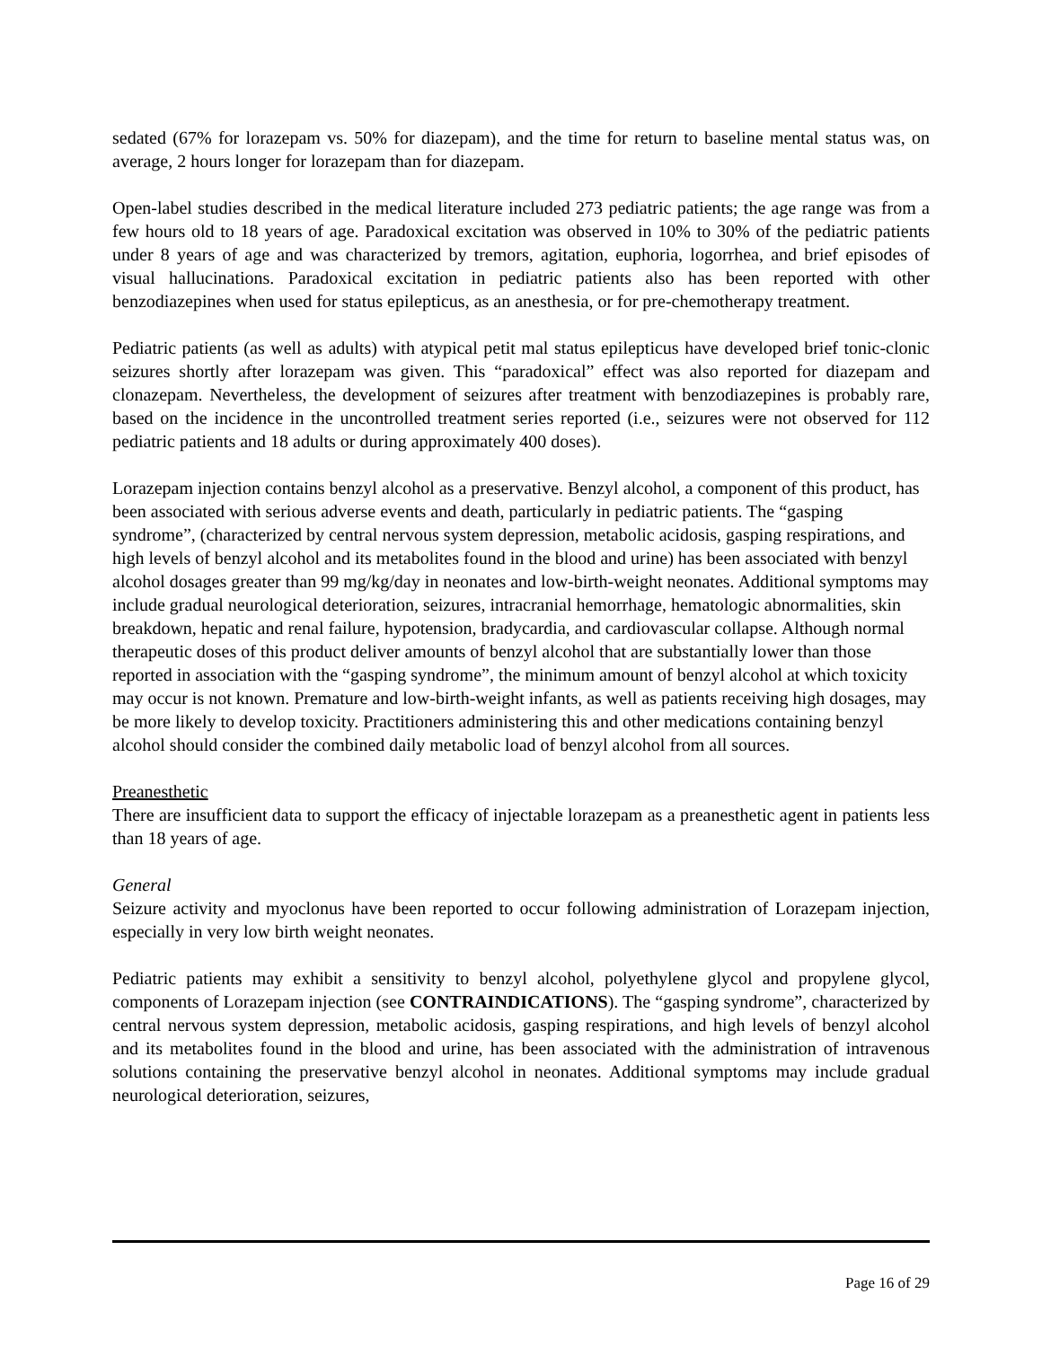sedated (67% for lorazepam vs. 50% for diazepam), and the time for return to baseline mental status was, on average, 2 hours longer for lorazepam than for diazepam.
Open-label studies described in the medical literature included 273 pediatric patients; the age range was from a few hours old to 18 years of age. Paradoxical excitation was observed in 10% to 30% of the pediatric patients under 8 years of age and was characterized by tremors, agitation, euphoria, logorrhea, and brief episodes of visual hallucinations. Paradoxical excitation in pediatric patients also has been reported with other benzodiazepines when used for status epilepticus, as an anesthesia, or for pre-chemotherapy treatment.
Pediatric patients (as well as adults) with atypical petit mal status epilepticus have developed brief tonic-clonic seizures shortly after lorazepam was given. This “paradoxical” effect was also reported for diazepam and clonazepam. Nevertheless, the development of seizures after treatment with benzodiazepines is probably rare, based on the incidence in the uncontrolled treatment series reported (i.e., seizures were not observed for 112 pediatric patients and 18 adults or during approximately 400 doses).
Lorazepam injection contains benzyl alcohol as a preservative. Benzyl alcohol, a component of this product, has been associated with serious adverse events and death, particularly in pediatric patients. The “gasping syndrome”, (characterized by central nervous system depression, metabolic acidosis, gasping respirations, and high levels of benzyl alcohol and its metabolites found in the blood and urine) has been associated with benzyl alcohol dosages greater than 99 mg/kg/day in neonates and low-birth-weight neonates. Additional symptoms may include gradual neurological deterioration, seizures, intracranial hemorrhage, hematologic abnormalities, skin breakdown, hepatic and renal failure, hypotension, bradycardia, and cardiovascular collapse. Although normal therapeutic doses of this product deliver amounts of benzyl alcohol that are substantially lower than those reported in association with the “gasping syndrome”, the minimum amount of benzyl alcohol at which toxicity may occur is not known. Premature and low-birth-weight infants, as well as patients receiving high dosages, may be more likely to develop toxicity. Practitioners administering this and other medications containing benzyl alcohol should consider the combined daily metabolic load of benzyl alcohol from all sources.
Preanesthetic
There are insufficient data to support the efficacy of injectable lorazepam as a preanesthetic agent in patients less than 18 years of age.
General
Seizure activity and myoclonus have been reported to occur following administration of Lorazepam injection, especially in very low birth weight neonates.
Pediatric patients may exhibit a sensitivity to benzyl alcohol, polyethylene glycol and propylene glycol, components of Lorazepam injection (see CONTRAINDICATIONS). The “gasping syndrome”, characterized by central nervous system depression, metabolic acidosis, gasping respirations, and high levels of benzyl alcohol and its metabolites found in the blood and urine, has been associated with the administration of intravenous solutions containing the preservative benzyl alcohol in neonates. Additional symptoms may include gradual neurological deterioration, seizures,
Page 16 of 29